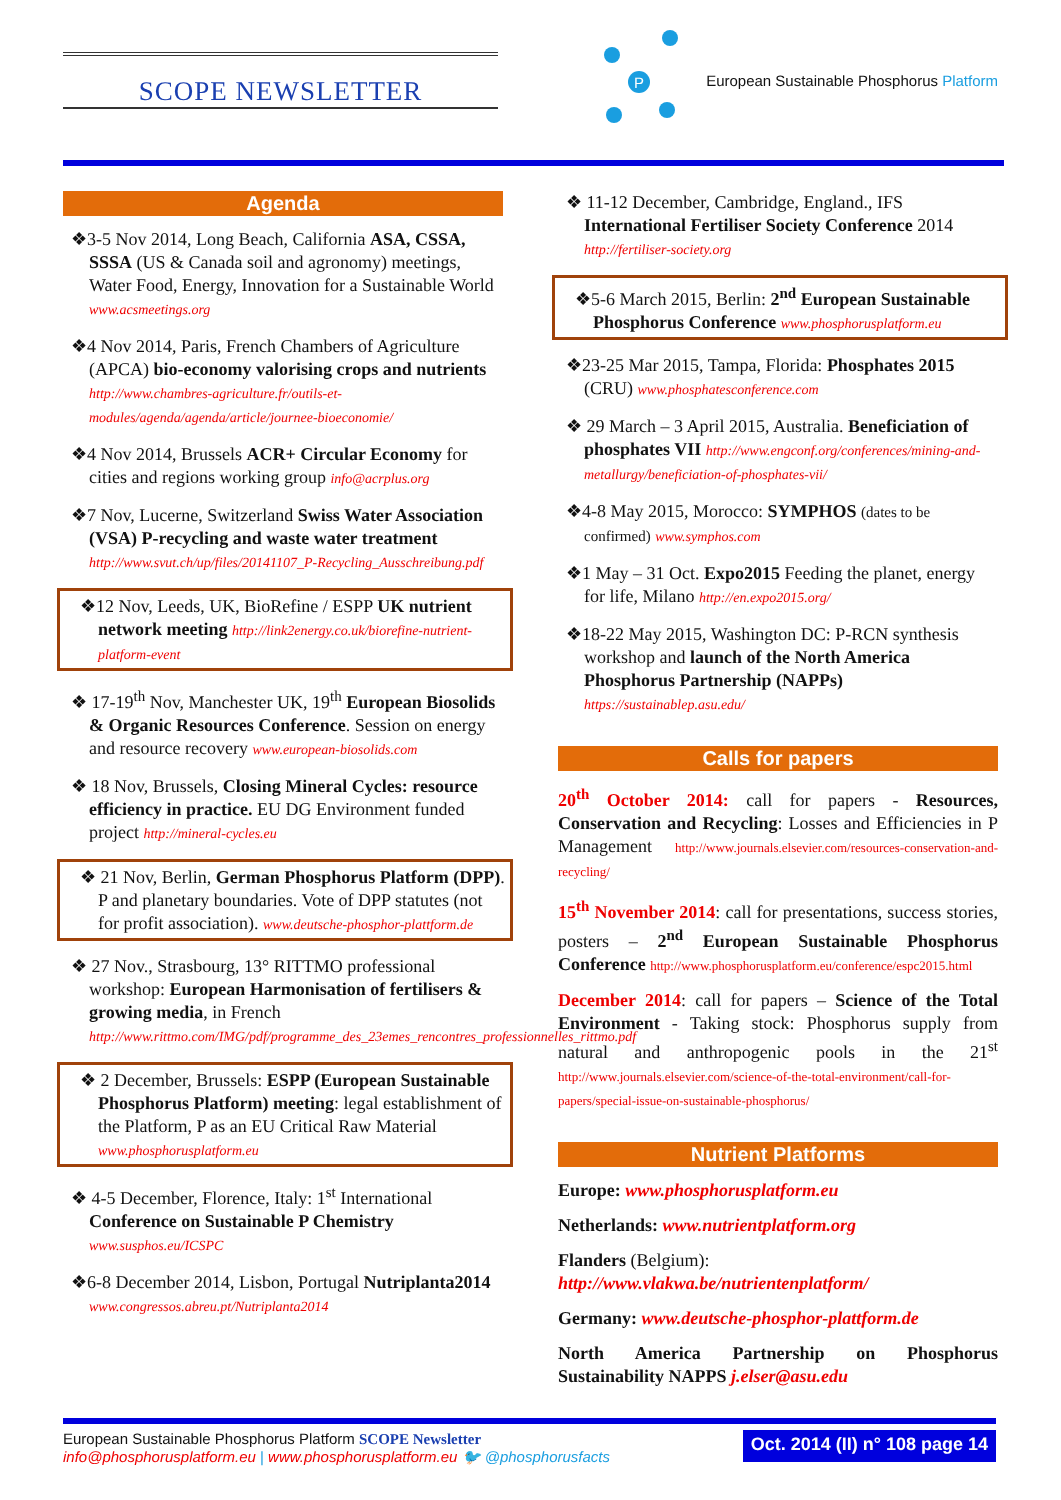SCOPE NEWSLETTER
P
European Sustainable Phosphorus Platform
Agenda
❖3-5 Nov 2014, Long Beach, California ASA, CSSA, SSSA (US & Canada soil and agronomy) meetings, Water Food, Energy, Innovation for a Sustainable World www.acsmeetings.org
❖4 Nov 2014, Paris, French Chambers of Agriculture (APCA) bio-economy valorising crops and nutrients http://www.chambres-agriculture.fr/outils-et-modules/agenda/agenda/article/journee-bioeconomie/
❖4 Nov 2014, Brussels ACR+ Circular Economy for cities and regions working group info@acrplus.org
❖7 Nov, Lucerne, Switzerland Swiss Water Association (VSA) P-recycling and waste water treatment http://www.svut.ch/up/files/20141107_P-Recycling_Ausschreibung.pdf
❖12 Nov, Leeds, UK, BioRefine / ESPP UK nutrient network meeting http://link2energy.co.uk/biorefine-nutrient-platform-event
❖ 17-19<sup>th</sup> Nov, Manchester UK, 19<sup>th</sup> European Biosolids & Organic Resources Conference. Session on energy and resource recovery www.european-biosolids.com
❖ 18 Nov, Brussels, Closing Mineral Cycles: resource efficiency in practice. EU DG Environment funded project http://mineral-cycles.eu
❖ 21 Nov, Berlin, German Phosphorus Platform (DPP). P and planetary boundaries. Vote of DPP statutes (not for profit association). www.deutsche-phosphor-plattform.de
❖ 27 Nov., Strasbourg, 13° RITTMO professional workshop: European Harmonisation of fertilisers & growing media, in French http://www.rittmo.com/IMG/pdf/programme_des_23emes_rencontres_professionnelles_rittmo.pdf
❖ 2 December, Brussels: ESPP (European Sustainable Phosphorus Platform) meeting: legal establishment of the Platform, P as an EU Critical Raw Material www.phosphorusplatform.eu
❖ 4-5 December, Florence, Italy: 1<sup>st</sup> International Conference on Sustainable P Chemistry www.susphos.eu/ICSPC
❖6-8 December 2014, Lisbon, Portugal Nutriplanta2014 www.congressos.abreu.pt/Nutriplanta2014
❖ 11-12 December, Cambridge, England., IFS International Fertiliser Society Conference 2014 http://fertiliser-society.org
❖5-6 March 2015, Berlin: 2<sup>nd</sup> European Sustainable Phosphorus Conference www.phosphorusplatform.eu
❖23-25 Mar 2015, Tampa, Florida: Phosphates 2015 (CRU) www.phosphatesconference.com
❖ 29 March – 3 April 2015, Australia. Beneficiation of phosphates VII http://www.engconf.org/conferences/mining-and-metallurgy/beneficiation-of-phosphates-vii/
❖4-8 May 2015, Morocco: SYMPHOS (dates to be confirmed) www.symphos.com
❖1 May – 31 Oct. Expo2015 Feeding the planet, energy for life, Milano http://en.expo2015.org/
❖18-22 May 2015, Washington DC: P-RCN synthesis workshop and launch of the North America Phosphorus Partnership (NAPPs) https://sustainablep.asu.edu/
Calls for papers
20<sup>th</sup> October 2014: call for papers - Resources, Conservation and Recycling: Losses and Efficiencies in P Management http://www.journals.elsevier.com/resources-conservation-and-recycling/
15<sup>th</sup> November 2014: call for presentations, success stories, posters – 2<sup>nd</sup> European Sustainable Phosphorus Conference http://www.phosphorusplatform.eu/conference/espc2015.html
December 2014: call for papers – Science of the Total Environment - Taking stock: Phosphorus supply from natural and anthropogenic pools in the 21<sup>st</sup> http://www.journals.elsevier.com/science-of-the-total-environment/call-for-papers/special-issue-on-sustainable-phosphorus/
Nutrient Platforms
Europe: www.phosphorusplatform.eu
Netherlands: www.nutrientplatform.org
Flanders (Belgium):
http://www.vlakwa.be/nutrientenplatform/
Germany: www.deutsche-phosphor-plattform.de
North America Partnership on Phosphorus Sustainability NAPPS j.elser@asu.edu
European Sustainable Phosphorus Platform SCOPE Newsletter
info@phosphorusplatform.eu | www.phosphorusplatform.eu 🐦 @phosphorusfacts
Oct. 2014 (II) n° 108 page 14